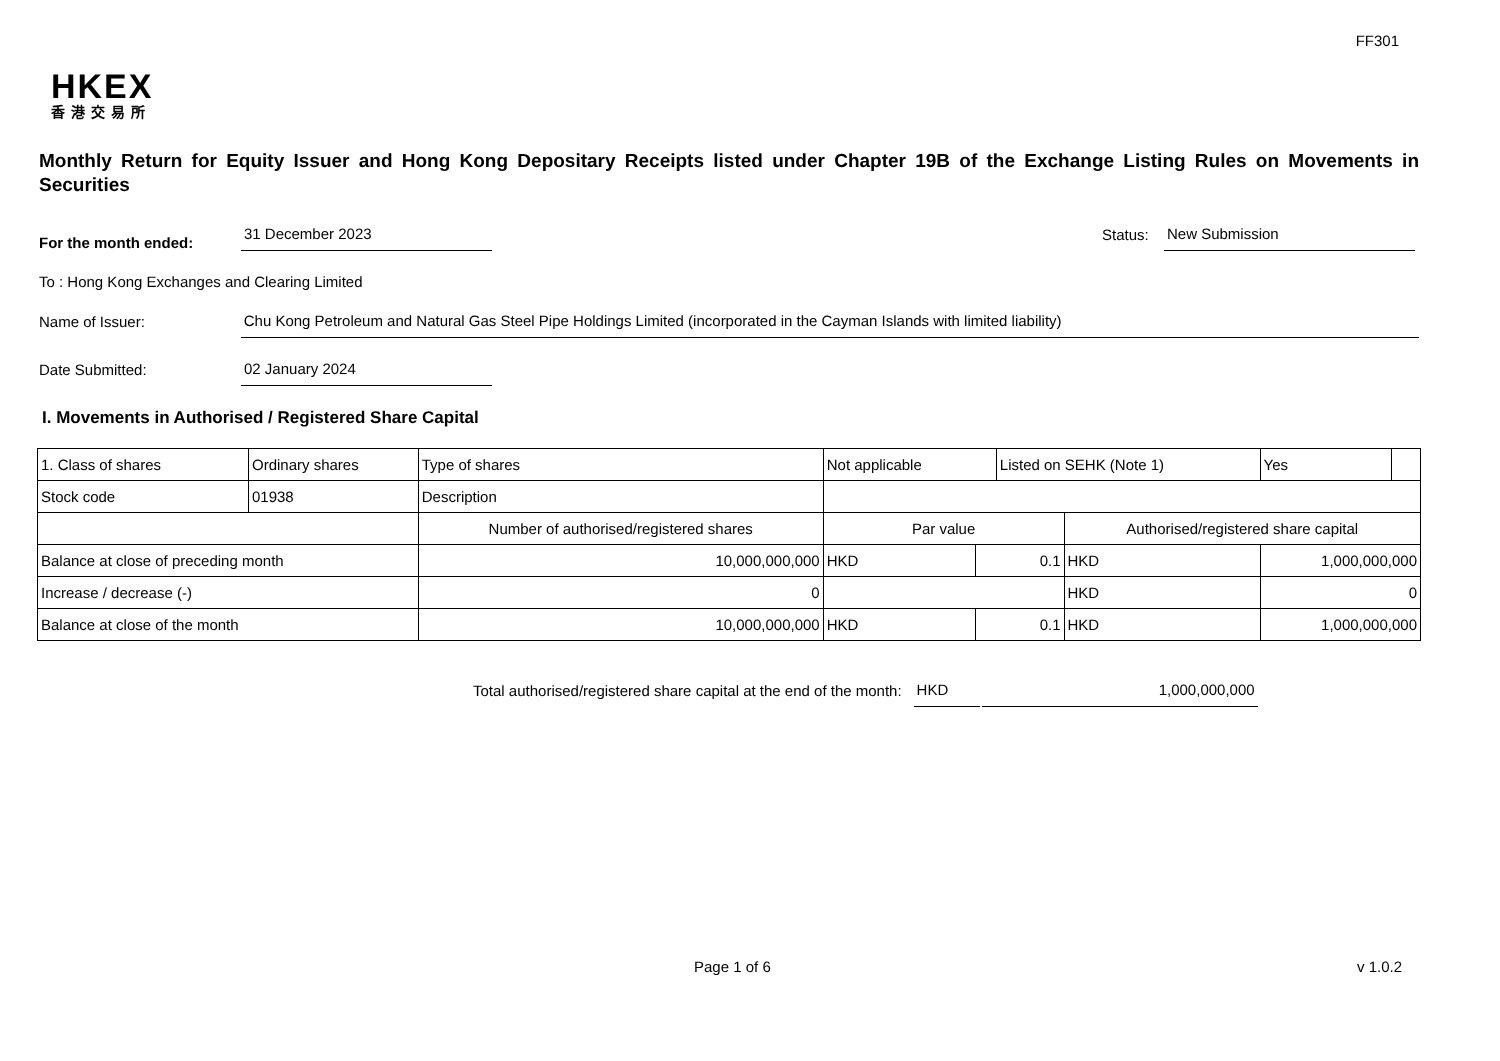FF301
HKEX
香港交易所
Monthly Return for Equity Issuer and Hong Kong Depositary Receipts listed under Chapter 19B of the Exchange Listing Rules on Movements in Securities
For the month ended:
31 December 2023
Status:
New Submission
To : Hong Kong Exchanges and Clearing Limited
Name of Issuer:
Chu Kong Petroleum and Natural Gas Steel Pipe Holdings Limited (incorporated in the Cayman Islands with limited liability)
Date Submitted:
02 January 2024
I. Movements in Authorised / Registered Share Capital
| 1. Class of shares | Ordinary shares | | Type of shares | Not applicable | | Listed on SEHK (Note 1) | | Yes | |
| Stock code | 01938 | | Description | | | | | | |
| | | Number of authorised/registered shares | | Par value | | | Authorised/registered share capital | | |
| Balance at close of preceding month | | 10,000,000,000 | | HKD | 0.1 | | HKD | 1,000,000,000 | |
| Increase / decrease (-) | | 0 | | | | | HKD | 0 | |
| Balance at close of the month | | 10,000,000,000 | | HKD | 0.1 | | HKD | 1,000,000,000 | |
Total authorised/registered share capital at the end of the month:
HKD
1,000,000,000
Page 1 of 6 v 1.0.2